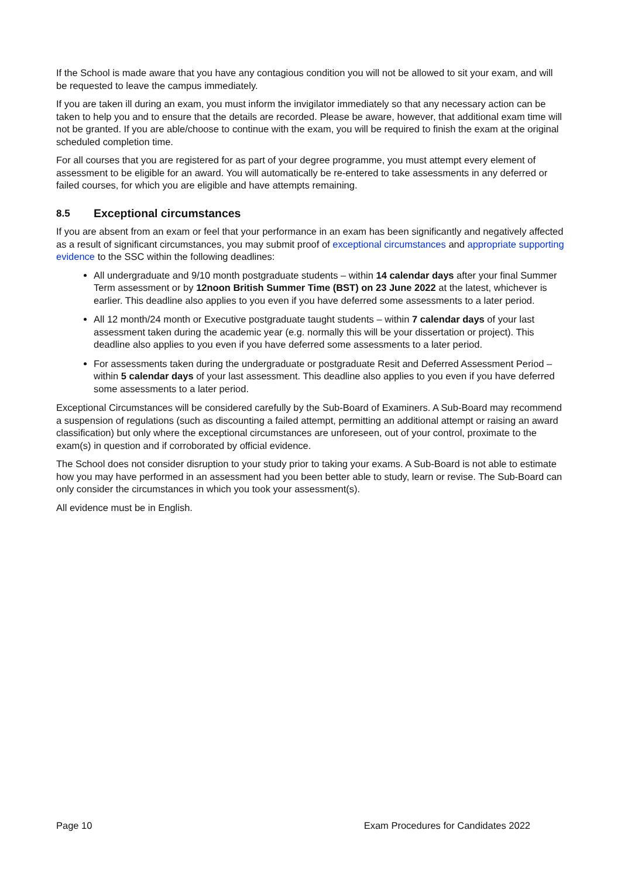If the School is made aware that you have any contagious condition you will not be allowed to sit your exam, and will be requested to leave the campus immediately.
If you are taken ill during an exam, you must inform the invigilator immediately so that any necessary action can be taken to help you and to ensure that the details are recorded. Please be aware, however, that additional exam time will not be granted. If you are able/choose to continue with the exam, you will be required to finish the exam at the original scheduled completion time.
For all courses that you are registered for as part of your degree programme, you must attempt every element of assessment to be eligible for an award. You will automatically be re-entered to take assessments in any deferred or failed courses, for which you are eligible and have attempts remaining.
8.5 Exceptional circumstances
If you are absent from an exam or feel that your performance in an exam has been significantly and negatively affected as a result of significant circumstances, you may submit proof of exceptional circumstances and appropriate supporting evidence to the SSC within the following deadlines:
All undergraduate and 9/10 month postgraduate students – within 14 calendar days after your final Summer Term assessment or by 12noon British Summer Time (BST) on 23 June 2022 at the latest, whichever is earlier. This deadline also applies to you even if you have deferred some assessments to a later period.
All 12 month/24 month or Executive postgraduate taught students – within 7 calendar days of your last assessment taken during the academic year (e.g. normally this will be your dissertation or project). This deadline also applies to you even if you have deferred some assessments to a later period.
For assessments taken during the undergraduate or postgraduate Resit and Deferred Assessment Period – within 5 calendar days of your last assessment. This deadline also applies to you even if you have deferred some assessments to a later period.
Exceptional Circumstances will be considered carefully by the Sub-Board of Examiners. A Sub-Board may recommend a suspension of regulations (such as discounting a failed attempt, permitting an additional attempt or raising an award classification) but only where the exceptional circumstances are unforeseen, out of your control, proximate to the exam(s) in question and if corroborated by official evidence.
The School does not consider disruption to your study prior to taking your exams. A Sub-Board is not able to estimate how you may have performed in an assessment had you been better able to study, learn or revise. The Sub-Board can only consider the circumstances in which you took your assessment(s).
All evidence must be in English.
Page 10 Exam Procedures for Candidates 2022